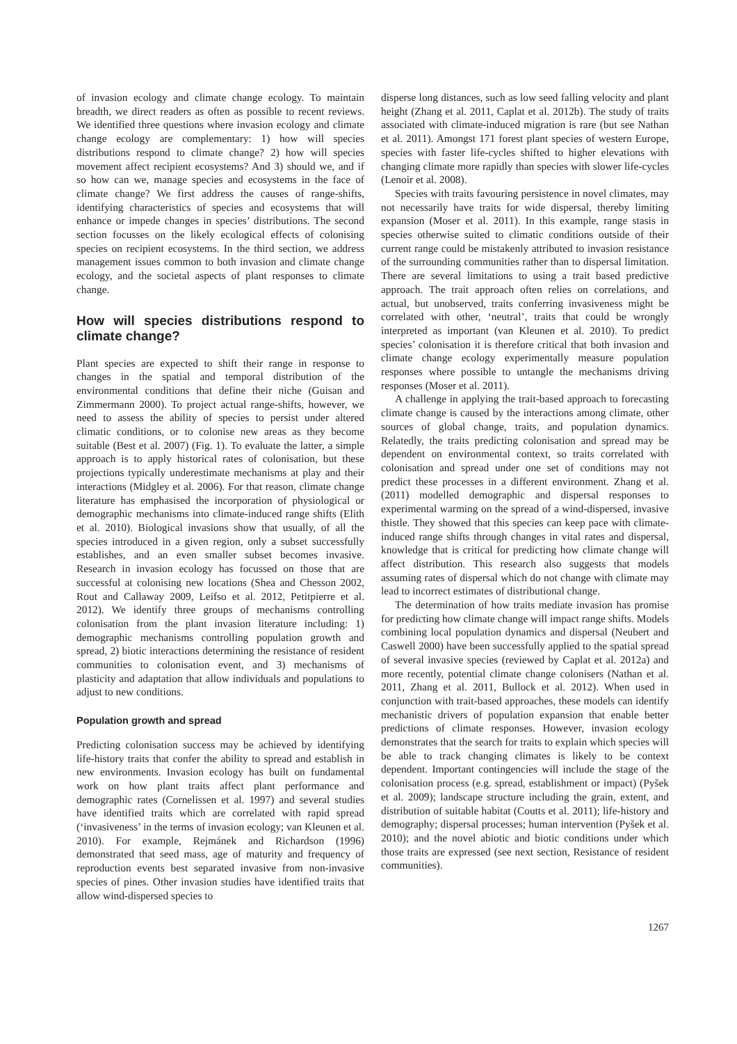of invasion ecology and climate change ecology. To maintain breadth, we direct readers as often as possible to recent reviews. We identified three questions where invasion ecology and climate change ecology are complementary: 1) how will species distributions respond to climate change? 2) how will species movement affect recipient ecosystems? And 3) should we, and if so how can we, manage species and ecosystems in the face of climate change? We first address the causes of range-shifts, identifying characteristics of species and ecosystems that will enhance or impede changes in species’ distributions. The second section focusses on the likely ecological effects of colonising species on recipient ecosystems. In the third section, we address management issues common to both invasion and climate change ecology, and the societal aspects of plant responses to climate change.
How will species distributions respond to climate change?
Plant species are expected to shift their range in response to changes in the spatial and temporal distribution of the environmental conditions that define their niche (Guisan and Zimmermann 2000). To project actual range-shifts, however, we need to assess the ability of species to persist under altered climatic conditions, or to colonise new areas as they become suitable (Best et al. 2007) (Fig. 1). To evaluate the latter, a simple approach is to apply historical rates of colonisation, but these projections typically underestimate mechanisms at play and their interactions (Midgley et al. 2006). For that reason, climate change literature has emphasised the incorporation of physiological or demographic mechanisms into climate-induced range shifts (Elith et al. 2010). Biological invasions show that usually, of all the species introduced in a given region, only a subset successfully establishes, and an even smaller subset becomes invasive. Research in invasion ecology has focussed on those that are successful at colonising new locations (Shea and Chesson 2002, Rout and Callaway 2009, Leifso et al. 2012, Petitpierre et al. 2012). We identify three groups of mechanisms controlling colonisation from the plant invasion literature including: 1) demographic mechanisms controlling population growth and spread, 2) biotic interactions determining the resistance of resident communities to colonisation event, and 3) mechanisms of plasticity and adaptation that allow individuals and populations to adjust to new conditions.
Population growth and spread
Predicting colonisation success may be achieved by identifying life-history traits that confer the ability to spread and establish in new environments. Invasion ecology has built on fundamental work on how plant traits affect plant performance and demographic rates (Cornelissen et al. 1997) and several studies have identified traits which are correlated with rapid spread (‘invasiveness’ in the terms of invasion ecology; van Kleunen et al. 2010). For example, Rejmánek and Richardson (1996) demonstrated that seed mass, age of maturity and frequency of reproduction events best separated invasive from non-invasive species of pines. Other invasion studies have identified traits that allow wind-dispersed species to
disperse long distances, such as low seed falling velocity and plant height (Zhang et al. 2011, Caplat et al. 2012b). The study of traits associated with climate-induced migration is rare (but see Nathan et al. 2011). Amongst 171 forest plant species of western Europe, species with faster life-cycles shifted to higher elevations with changing climate more rapidly than species with slower life-cycles (Lenoir et al. 2008).
Species with traits favouring persistence in novel climates, may not necessarily have traits for wide dispersal, thereby limiting expansion (Moser et al. 2011). In this example, range stasis in species otherwise suited to climatic conditions outside of their current range could be mistakenly attributed to invasion resistance of the surrounding communities rather than to dispersal limitation. There are several limitations to using a trait based predictive approach. The trait approach often relies on correlations, and actual, but unobserved, traits conferring invasiveness might be correlated with other, ‘neutral’, traits that could be wrongly interpreted as important (van Kleunen et al. 2010). To predict species’ colonisation it is therefore critical that both invasion and climate change ecology experimentally measure population responses where possible to untangle the mechanisms driving responses (Moser et al. 2011).
A challenge in applying the trait-based approach to forecasting climate change is caused by the interactions among climate, other sources of global change, traits, and population dynamics. Relatedly, the traits predicting colonisation and spread may be dependent on environmental context, so traits correlated with colonisation and spread under one set of conditions may not predict these processes in a different environment. Zhang et al. (2011) modelled demographic and dispersal responses to experimental warming on the spread of a wind-dispersed, invasive thistle. They showed that this species can keep pace with climate-induced range shifts through changes in vital rates and dispersal, knowledge that is critical for predicting how climate change will affect distribution. This research also suggests that models assuming rates of dispersal which do not change with climate may lead to incorrect estimates of distributional change.
The determination of how traits mediate invasion has promise for predicting how climate change will impact range shifts. Models combining local population dynamics and dispersal (Neubert and Caswell 2000) have been successfully applied to the spatial spread of several invasive species (reviewed by Caplat et al. 2012a) and more recently, potential climate change colonisers (Nathan et al. 2011, Zhang et al. 2011, Bullock et al. 2012). When used in conjunction with trait-based approaches, these models can identify mechanistic drivers of population expansion that enable better predictions of climate responses. However, invasion ecology demonstrates that the search for traits to explain which species will be able to track changing climates is likely to be context dependent. Important contingencies will include the stage of the colonisation process (e.g. spread, establishment or impact) (Pyšek et al. 2009); landscape structure including the grain, extent, and distribution of suitable habitat (Coutts et al. 2011); life-history and demography; dispersal processes; human intervention (Pyšek et al. 2010); and the novel abiotic and biotic conditions under which those traits are expressed (see next section, Resistance of resident communities).
1267